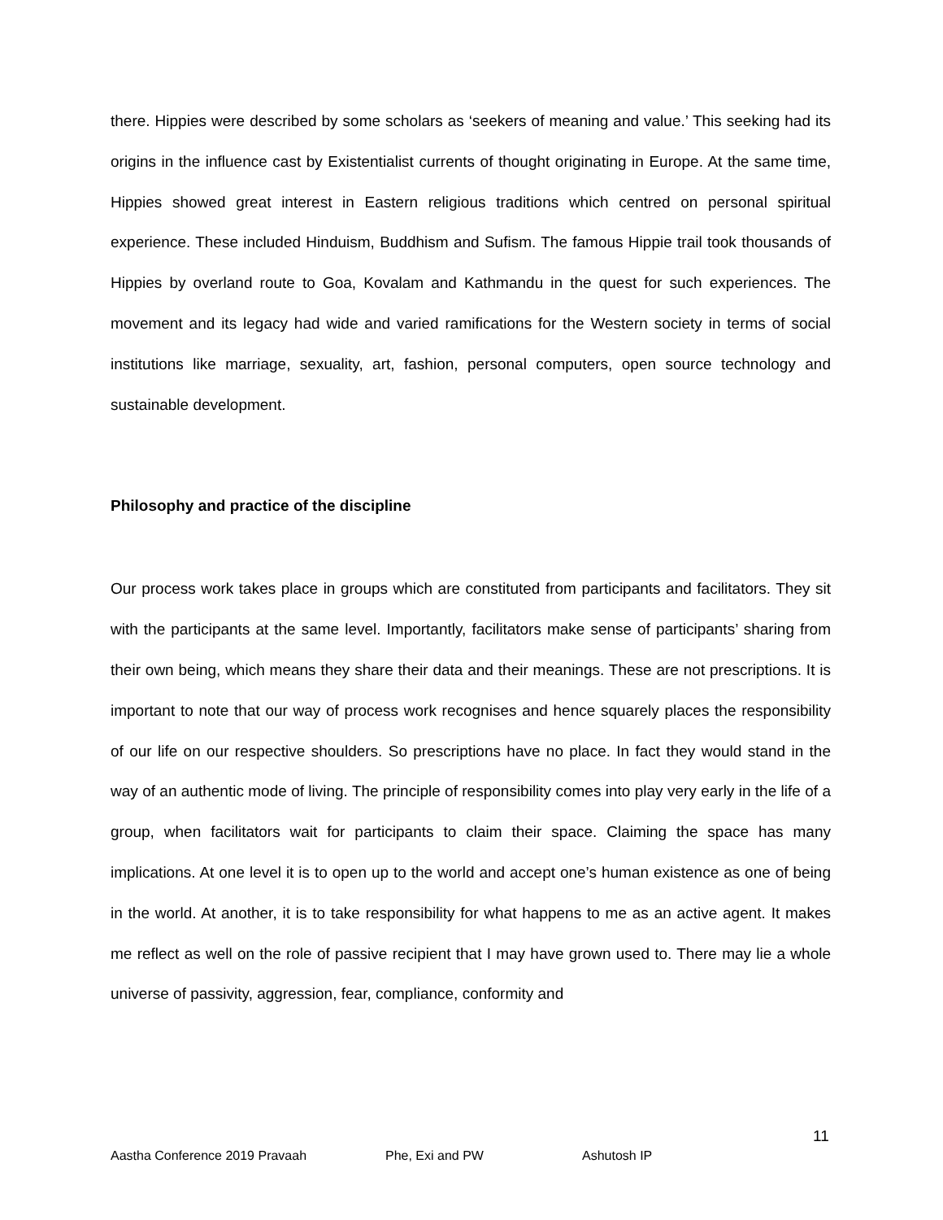there. Hippies were described by some scholars as ‘seekers of meaning and value.’ This seeking had its origins in the influence cast by Existentialist currents of thought originating in Europe. At the same time, Hippies showed great interest in Eastern religious traditions which centred on personal spiritual experience. These included Hinduism, Buddhism and Sufism. The famous Hippie trail took thousands of Hippies by overland route to Goa, Kovalam and Kathmandu in the quest for such experiences. The movement and its legacy had wide and varied ramifications for the Western society in terms of social institutions like marriage, sexuality, art, fashion, personal computers, open source technology and sustainable development.
Philosophy and practice of the discipline
Our process work takes place in groups which are constituted from participants and facilitators. They sit with the participants at the same level. Importantly, facilitators make sense of participants’ sharing from their own being, which means they share their data and their meanings. These are not prescriptions. It is important to note that our way of process work recognises and hence squarely places the responsibility of our life on our respective shoulders. So prescriptions have no place. In fact they would stand in the way of an authentic mode of living. The principle of responsibility comes into play very early in the life of a group, when facilitators wait for participants to claim their space. Claiming the space has many implications. At one level it is to open up to the world and accept one’s human existence as one of being in the world. At another, it is to take responsibility for what happens to me as an active agent. It makes me reflect as well on the role of passive recipient that I may have grown used to. There may lie a whole universe of passivity, aggression, fear, compliance, conformity and
11
Aastha Conference 2019 Pravaah Phe, Exi and PW Ashutosh IP